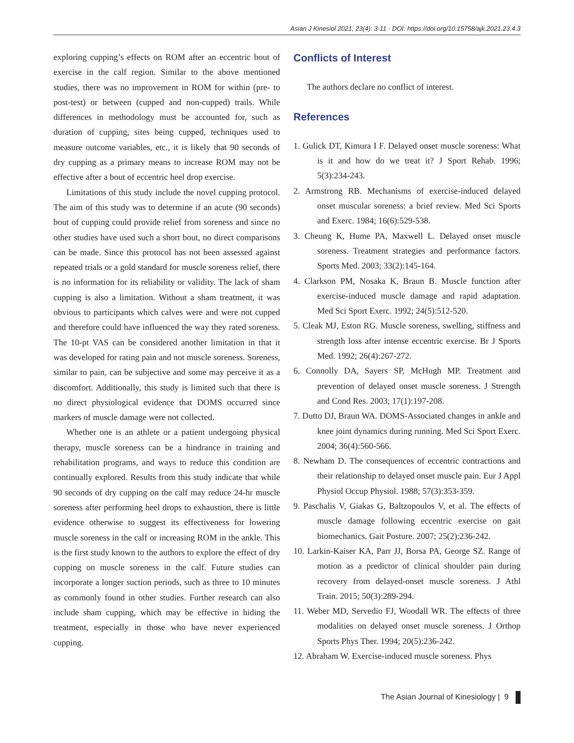Asian J Kinesiol 2021; 23(4): 3-11 · DOI: https://doi.org/10.15758/ajk.2021.23.4.3
exploring cupping’s effects on ROM after an eccentric bout of exercise in the calf region. Similar to the above mentioned studies, there was no improvement in ROM for within (pre- to post-test) or between (cupped and non-cupped) trails. While differences in methodology must be accounted for, such as duration of cupping, sites being cupped, techniques used to measure outcome variables, etc., it is likely that 90 seconds of dry cupping as a primary means to increase ROM may not be effective after a bout of eccentric heel drop exercise.
Limitations of this study include the novel cupping protocol. The aim of this study was to determine if an acute (90 seconds) bout of cupping could provide relief from soreness and since no other studies have used such a short bout, no direct comparisons can be made. Since this protocol has not been assessed against repeated trials or a gold standard for muscle soreness relief, there is no information for its reliability or validity. The lack of sham cupping is also a limitation. Without a sham treatment, it was obvious to participants which calves were and were not cupped and therefore could have influenced the way they rated soreness. The 10-pt VAS can be considered another limitation in that it was developed for rating pain and not muscle soreness. Soreness, similar to pain, can be subjective and some may perceive it as a discomfort. Additionally, this study is limited such that there is no direct physiological evidence that DOMS occurred since markers of muscle damage were not collected.
Whether one is an athlete or a patient undergoing physical therapy, muscle soreness can be a hindrance in training and rehabilitation programs, and ways to reduce this condition are continually explored. Results from this study indicate that while 90 seconds of dry cupping on the calf may reduce 24-hr muscle soreness after performing heel drops to exhaustion, there is little evidence otherwise to suggest its effectiveness for lowering muscle soreness in the calf or increasing ROM in the ankle. This is the first study known to the authors to explore the effect of dry cupping on muscle soreness in the calf. Future studies can incorporate a longer suction periods, such as three to 10 minutes as commonly found in other studies. Further research can also include sham cupping, which may be effective in hiding the treatment, especially in those who have never experienced cupping.
Conflicts of Interest
The authors declare no conflict of interest.
References
1. Gulick DT, Kimura I F. Delayed onset muscle soreness: What is it and how do we treat it? J Sport Rehab. 1996; 5(3):234-243.
2. Armstrong RB. Mechanisms of exercise-induced delayed onset muscular soreness: a brief review. Med Sci Sports and Exerc. 1984; 16(6):529-538.
3. Cheung K, Hume PA, Maxwell L. Delayed onset muscle soreness. Treatment strategies and performance factors. Sports Med. 2003; 33(2):145-164.
4. Clarkson PM, Nosaka K, Braun B. Muscle function after exercise-induced muscle damage and rapid adaptation. Med Sci Sport Exerc. 1992; 24(5):512-520.
5. Cleak MJ, Eston RG. Muscle soreness, swelling, stiffness and strength loss after intense eccentric exercise. Br J Sports Med. 1992; 26(4):267-272.
6. Connolly DA, Sayers SP, McHugh MP. Treatment and prevention of delayed onset muscle soreness. J Strength and Cond Res. 2003; 17(1):197-208.
7. Dutto DJ, Braun WA. DOMS-Associated changes in ankle and knee joint dynamics during running. Med Sci Sport Exerc. 2004; 36(4):560-566.
8. Newham D. The consequences of eccentric contractions and their relationship to delayed onset muscle pain. Eur J Appl Physiol Occup Physiol. 1988; 57(3):353-359.
9. Paschalis V, Giakas G, Baltzopoulos V, et al. The effects of muscle damage following eccentric exercise on gait biomechanics. Gait Posture. 2007; 25(2):236-242.
10. Larkin-Kaiser KA, Parr JJ, Borsa PA, George SZ. Range of motion as a predictor of clinical shoulder pain during recovery from delayed-onset muscle soreness. J Athl Train. 2015; 50(3):289-294.
11. Weber MD, Servedio FJ, Woodall WR. The effects of three modalities on delayed onset muscle soreness. J Orthop Sports Phys Ther. 1994; 20(5):236-242.
12. Abraham W. Exercise-induced muscle soreness. Phys
The Asian Journal of Kinesiology | 9